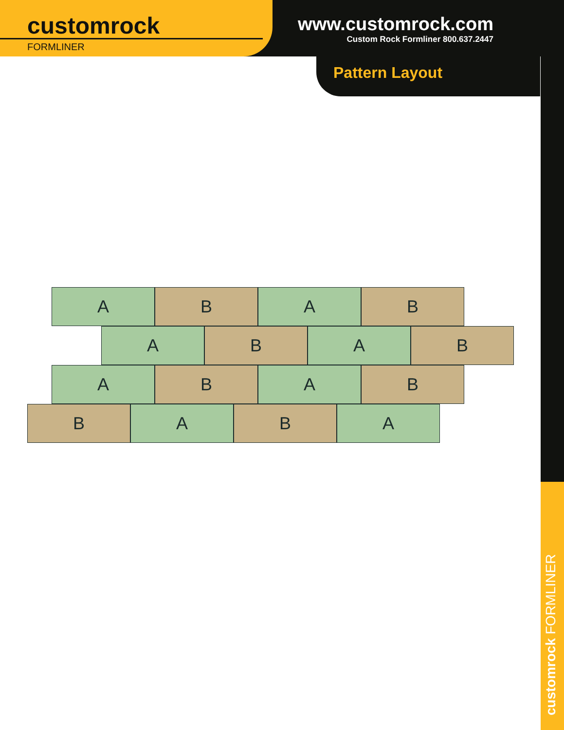customrock
FORMLINER
www.customrock.com
Custom Rock Formliner 800.637.2447
Pattern Layout
A B A B
A B A B
A B A B
B A B A
customrock FORMLINER